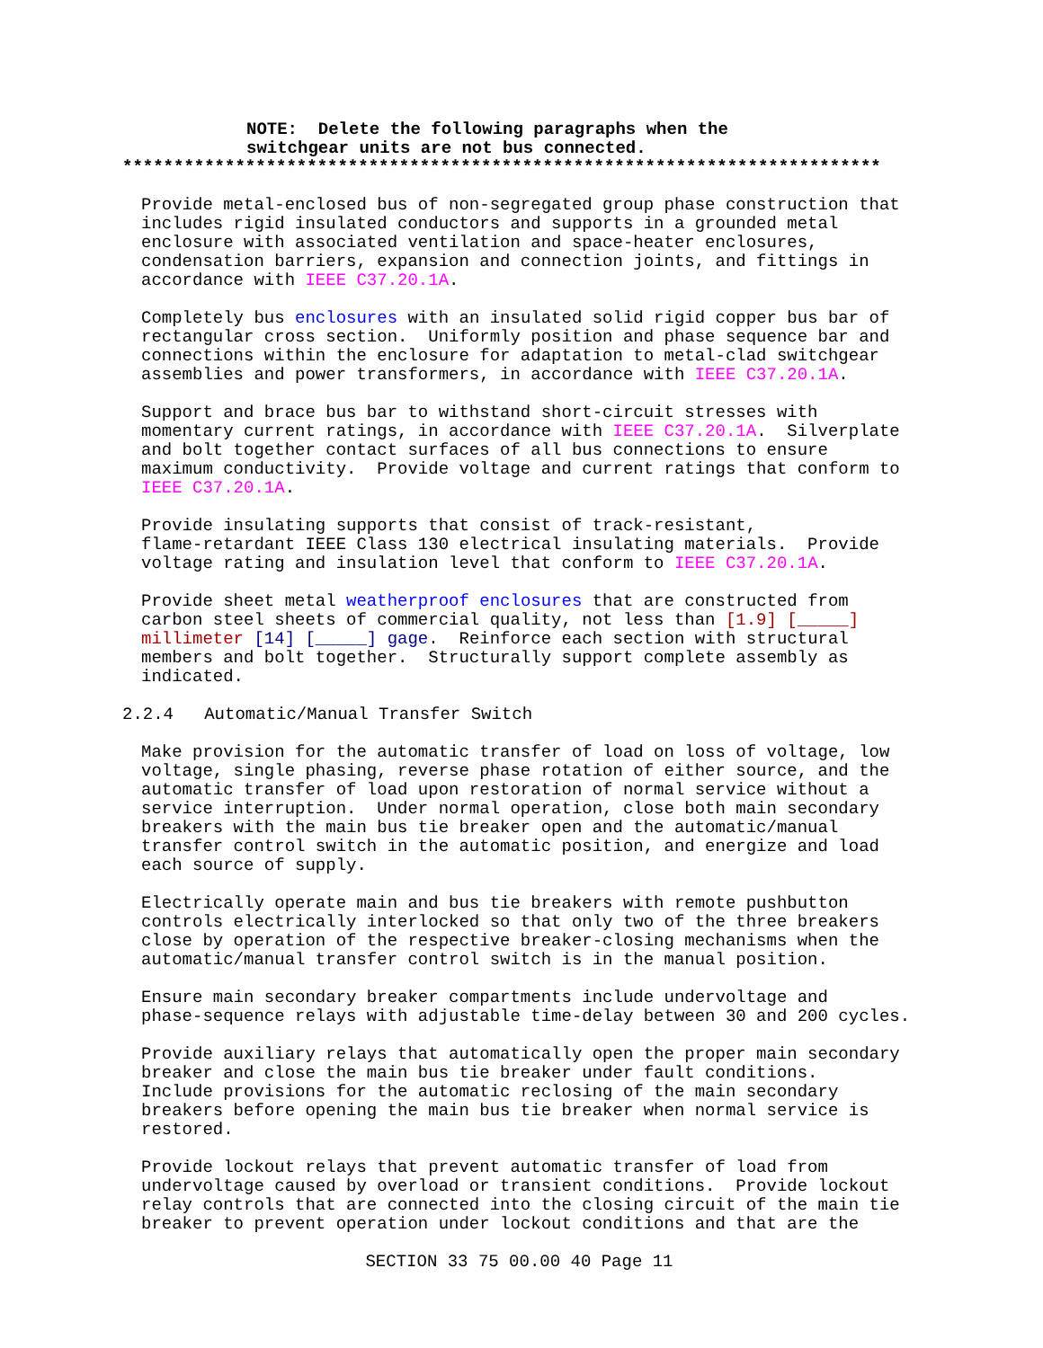NOTE: Delete the following paragraphs when the switchgear units are not bus connected.
**************************************************************************
Provide metal-enclosed bus of non-segregated group phase construction that includes rigid insulated conductors and supports in a grounded metal enclosure with associated ventilation and space-heater enclosures, condensation barriers, expansion and connection joints, and fittings in accordance with IEEE C37.20.1A.
Completely bus enclosures with an insulated solid rigid copper bus bar of rectangular cross section. Uniformly position and phase sequence bar and connections within the enclosure for adaptation to metal-clad switchgear assemblies and power transformers, in accordance with IEEE C37.20.1A.
Support and brace bus bar to withstand short-circuit stresses with momentary current ratings, in accordance with IEEE C37.20.1A. Silverplate and bolt together contact surfaces of all bus connections to ensure maximum conductivity. Provide voltage and current ratings that conform to IEEE C37.20.1A.
Provide insulating supports that consist of track-resistant, flame-retardant IEEE Class 130 electrical insulating materials. Provide voltage rating and insulation level that conform to IEEE C37.20.1A.
Provide sheet metal weatherproof enclosures that are constructed from carbon steel sheets of commercial quality, not less than [1.9] [_____] millimeter [14] [_____] gage. Reinforce each section with structural members and bolt together. Structurally support complete assembly as indicated.
2.2.4 Automatic/Manual Transfer Switch
Make provision for the automatic transfer of load on loss of voltage, low voltage, single phasing, reverse phase rotation of either source, and the automatic transfer of load upon restoration of normal service without a service interruption. Under normal operation, close both main secondary breakers with the main bus tie breaker open and the automatic/manual transfer control switch in the automatic position, and energize and load each source of supply.
Electrically operate main and bus tie breakers with remote pushbutton controls electrically interlocked so that only two of the three breakers close by operation of the respective breaker-closing mechanisms when the automatic/manual transfer control switch is in the manual position.
Ensure main secondary breaker compartments include undervoltage and phase-sequence relays with adjustable time-delay between 30 and 200 cycles.
Provide auxiliary relays that automatically open the proper main secondary breaker and close the main bus tie breaker under fault conditions. Include provisions for the automatic reclosing of the main secondary breakers before opening the main bus tie breaker when normal service is restored.
Provide lockout relays that prevent automatic transfer of load from undervoltage caused by overload or transient conditions. Provide lockout relay controls that are connected into the closing circuit of the main tie breaker to prevent operation under lockout conditions and that are the
SECTION 33 75 00.00 40 Page 11